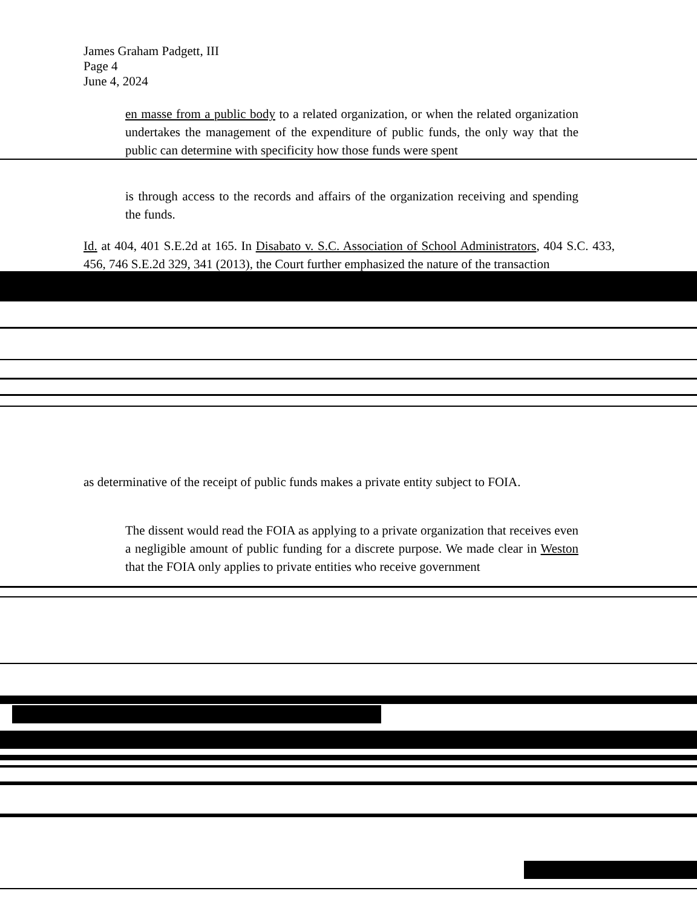James Graham Padgett, III
Page 4
June 4, 2024
en masse from a public body to a related organization, or when the related organization undertakes the management of the expenditure of public funds, the only way that the public can determine with specificity how those funds were spent
is through access to the records and affairs of the organization receiving and spending the funds.
Id. at 404, 401 S.E.2d at 165. In Disabato v. S.C. Association of School Administrators, 404 S.C. 433, 456, 746 S.E.2d 329, 341 (2013), the Court further emphasized the nature of the transaction
as determinative of the receipt of public funds makes a private entity subject to FOIA.
The dissent would read the FOIA as applying to a private organization that receives even a negligible amount of public funding for a discrete purpose. We made clear in Weston that the FOIA only applies to private entities who receive government